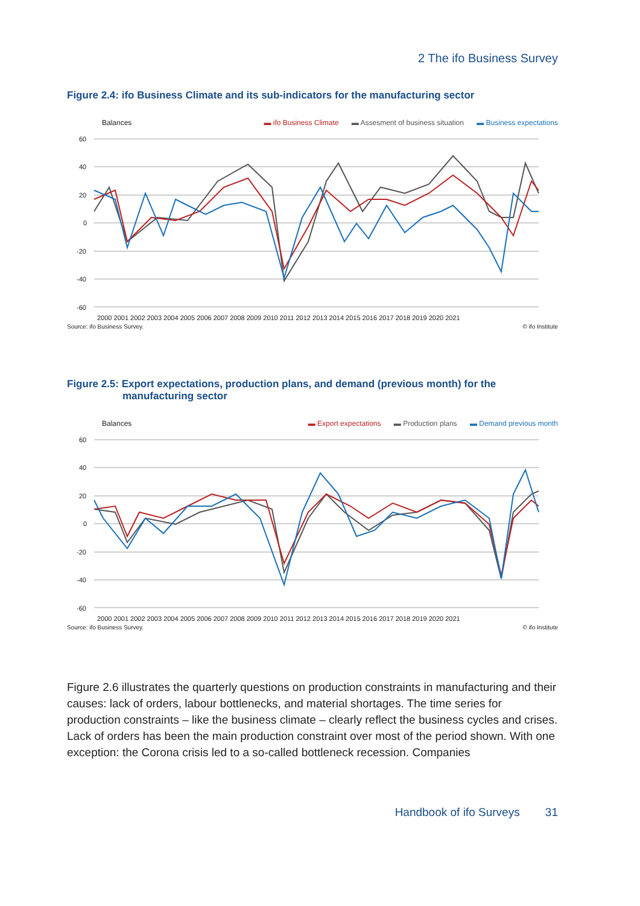2 The ifo Business Survey
Figure 2.4: ifo Business Climate and its sub-indicators for the manufacturing sector
Balances ▬ ifo Business Climate ▬ Assesment of business situation ▬ Business expectations
60
40
20
0
-20
-40
-60
2000 2001 2002 2003 2004 2005 2006 2007 2008 2009 2010 2011 2012 2013 2014 2015 2016 2017 2018 2019 2020 2021
Source: ifo Business Survey. © ifo Institute
Figure 2.5: Export expectations, production plans, and demand (previous month) for the manufacturing sector
Balances ▬ Export expectations ▬ Production plans ▬ Demand previous month
60
40
20
0
-20
-40
-60
2000 2001 2002 2003 2004 2005 2006 2007 2008 2009 2010 2011 2012 2013 2014 2015 2016 2017 2018 2019 2020 2021
Source: ifo Business Survey. © ifo Institute
Figure 2.6 illustrates the quarterly questions on production constraints in manufacturing and their causes: lack of orders, labour bottlenecks, and material shortages. The time series for production constraints – like the business climate – clearly reflect the business cycles and crises. Lack of orders has been the main production constraint over most of the period shown. With one exception: the Corona crisis led to a so-called bottleneck recession. Companies
Handbook of ifo Surveys 31